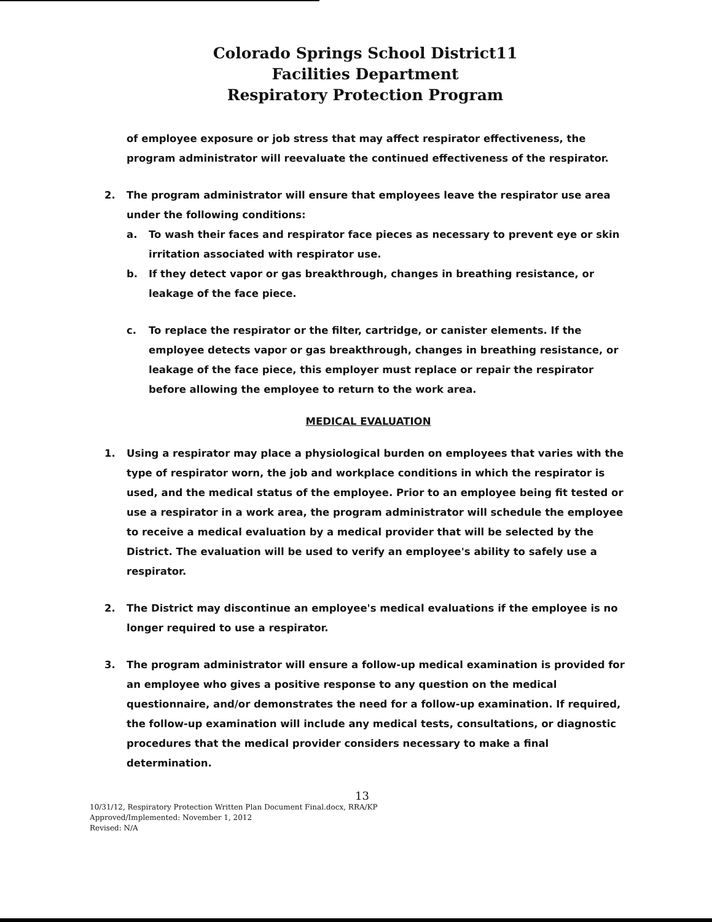Colorado Springs School District11
Facilities Department
Respiratory Protection Program
of employee exposure or job stress that may affect respirator effectiveness, the program administrator will reevaluate the continued effectiveness of the respirator.
2. The program administrator will ensure that employees leave the respirator use area under the following conditions:
a. To wash their faces and respirator face pieces as necessary to prevent eye or skin irritation associated with respirator use.
b. If they detect vapor or gas breakthrough, changes in breathing resistance, or leakage of the face piece.
c. To replace the respirator or the filter, cartridge, or canister elements. If the employee detects vapor or gas breakthrough, changes in breathing resistance, or leakage of the face piece, this employer must replace or repair the respirator before allowing the employee to return to the work area.
MEDICAL EVALUATION
1. Using a respirator may place a physiological burden on employees that varies with the type of respirator worn, the job and workplace conditions in which the respirator is used, and the medical status of the employee. Prior to an employee being fit tested or use a respirator in a work area, the program administrator will schedule the employee to receive a medical evaluation by a medical provider that will be selected by the District. The evaluation will be used to verify an employee's ability to safely use a respirator.
2. The District may discontinue an employee's medical evaluations if the employee is no longer required to use a respirator.
3. The program administrator will ensure a follow-up medical examination is provided for an employee who gives a positive response to any question on the medical questionnaire, and/or demonstrates the need for a follow-up examination. If required, the follow-up examination will include any medical tests, consultations, or diagnostic procedures that the medical provider considers necessary to make a final determination.
13
10/31/12, Respiratory Protection Written Plan Document Final.docx, RRA/KP
Approved/Implemented: November 1, 2012
Revised: N/A